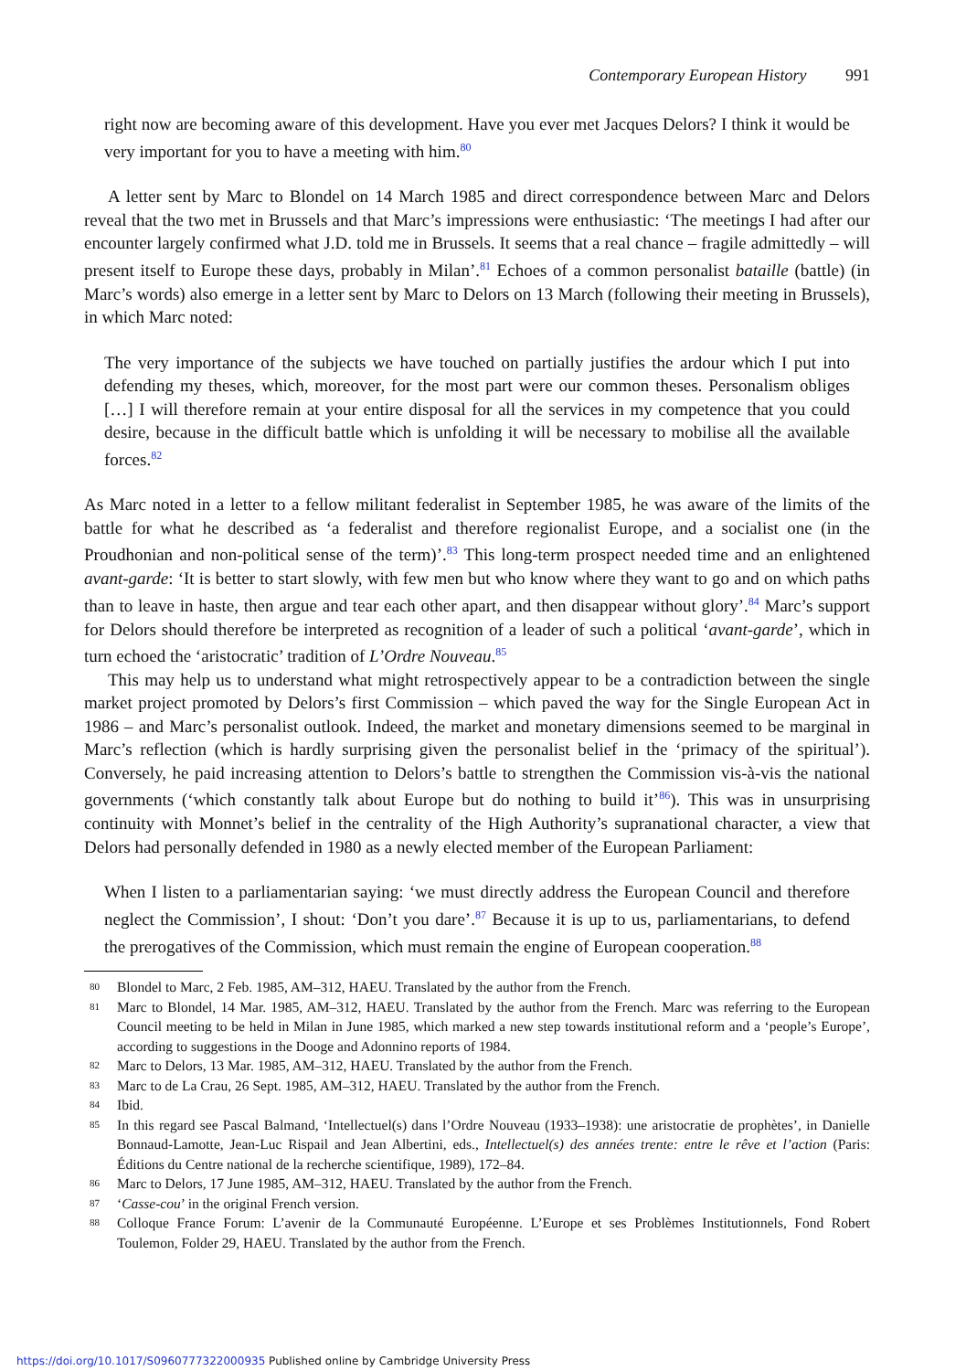Contemporary European History 991
right now are becoming aware of this development. Have you ever met Jacques Delors? I think it would be very important for you to have a meeting with him.<sup>80</sup>
A letter sent by Marc to Blondel on 14 March 1985 and direct correspondence between Marc and Delors reveal that the two met in Brussels and that Marc’s impressions were enthusiastic: ‘The meetings I had after our encounter largely confirmed what J.D. told me in Brussels. It seems that a real chance – fragile admittedly – will present itself to Europe these days, probably in Milan’.<sup>81</sup> Echoes of a common personalist bataille (battle) (in Marc’s words) also emerge in a letter sent by Marc to Delors on 13 March (following their meeting in Brussels), in which Marc noted:
The very importance of the subjects we have touched on partially justifies the ardour which I put into defending my theses, which, moreover, for the most part were our common theses. Personalism obliges […] I will therefore remain at your entire disposal for all the services in my competence that you could desire, because in the difficult battle which is unfolding it will be necessary to mobilise all the available forces.<sup>82</sup>
As Marc noted in a letter to a fellow militant federalist in September 1985, he was aware of the limits of the battle for what he described as ‘a federalist and therefore regionalist Europe, and a socialist one (in the Proudhonian and non-political sense of the term)’.<sup>83</sup> This long-term prospect needed time and an enlightened avant-garde: ‘It is better to start slowly, with few men but who know where they want to go and on which paths than to leave in haste, then argue and tear each other apart, and then disappear without glory’.<sup>84</sup> Marc’s support for Delors should therefore be interpreted as recognition of a leader of such a political ‘avant-garde’, which in turn echoed the ‘aristocratic’ tradition of L’Ordre Nouveau.<sup>85</sup>
This may help us to understand what might retrospectively appear to be a contradiction between the single market project promoted by Delors’s first Commission – which paved the way for the Single European Act in 1986 – and Marc’s personalist outlook. Indeed, the market and monetary dimensions seemed to be marginal in Marc’s reflection (which is hardly surprising given the personalist belief in the ‘primacy of the spiritual’). Conversely, he paid increasing attention to Delors’s battle to strengthen the Commission vis-à-vis the national governments (‘which constantly talk about Europe but do nothing to build it’<sup>86</sup>). This was in unsurprising continuity with Monnet’s belief in the centrality of the High Authority’s supranational character, a view that Delors had personally defended in 1980 as a newly elected member of the European Parliament:
When I listen to a parliamentarian saying: ‘we must directly address the European Council and therefore neglect the Commission’, I shout: ‘Don’t you dare’.<sup>87</sup> Because it is up to us, parliamentarians, to defend the prerogatives of the Commission, which must remain the engine of European cooperation.<sup>88</sup>
80
Blondel to Marc, 2 Feb. 1985, AM–312, HAEU. Translated by the author from the French.
81
Marc to Blondel, 14 Mar. 1985, AM–312, HAEU. Translated by the author from the French. Marc was referring to the European Council meeting to be held in Milan in June 1985, which marked a new step towards institutional reform and a ‘people’s Europe’, according to suggestions in the Dooge and Adonnino reports of 1984.
82
Marc to Delors, 13 Mar. 1985, AM–312, HAEU. Translated by the author from the French.
83
Marc to de La Crau, 26 Sept. 1985, AM–312, HAEU. Translated by the author from the French.
84
Ibid.
85
In this regard see Pascal Balmand, ‘Intellectuel(s) dans l’Ordre Nouveau (1933–1938): une aristocratie de prophètes’, in Danielle Bonnaud-Lamotte, Jean-Luc Rispail and Jean Albertini, eds., Intellectuel(s) des années trente: entre le rêve et l’action (Paris: Éditions du Centre national de la recherche scientifique, 1989), 172–84.
86
Marc to Delors, 17 June 1985, AM–312, HAEU. Translated by the author from the French.
87
‘Casse-cou’ in the original French version.
88
Colloque France Forum: L’avenir de la Communauté Européenne. L’Europe et ses Problèmes Institutionnels, Fond Robert Toulemon, Folder 29, HAEU. Translated by the author from the French.
https://doi.org/10.1017/S0960777322000935 Published online by Cambridge University Press